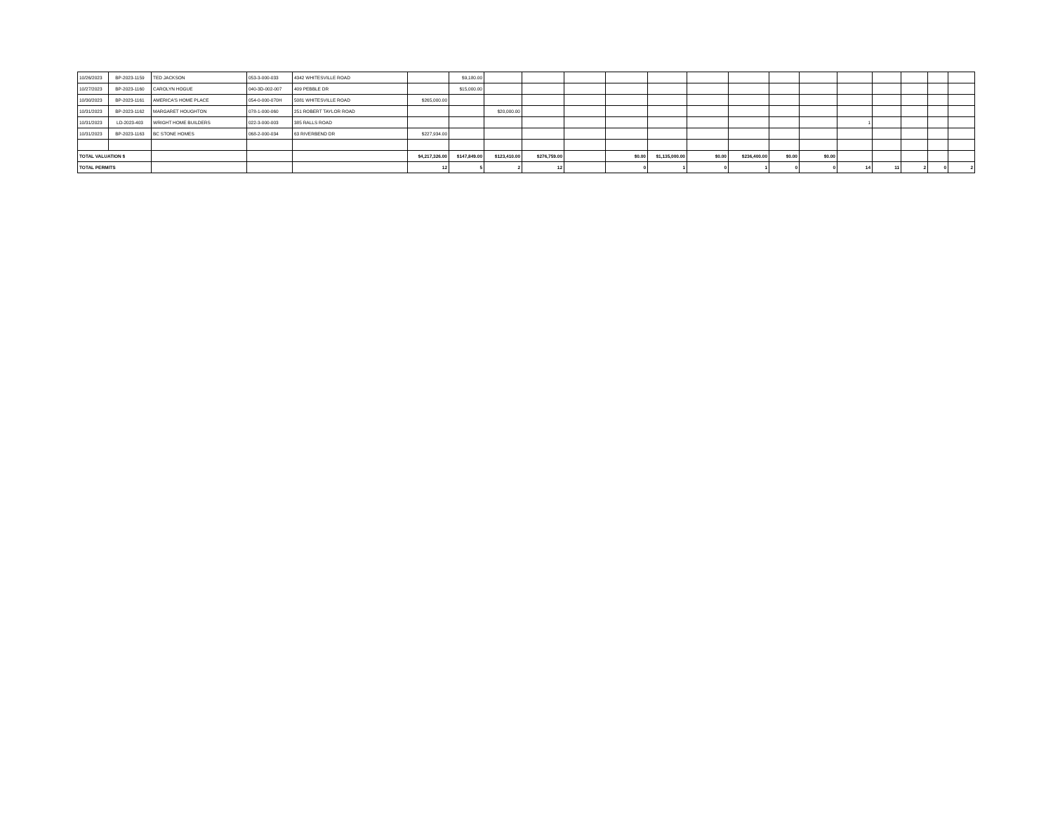| 10/26/2023 | BP-2023-1159 | TED JACKSON | 053-3-000-033 | 4342 WHITESVILLE ROAD | | $9,180.00 | | | | | | | | | | | | | | |
| 10/27/2023 | BP-2023-1160 | CAROLYN HOGUE | 040-3D-002-007 | 409 PEBBLE DR | | $15,000.00 | | | | | | | | | | | | | | |
| 10/30/2023 | BP-2023-1161 | AMERICA'S HOME PLACE | 054-0-000-070H | 5081 WHITESVILLE ROAD | $265,000.00 | | | | | | | | | | | | | | | |
| 10/31/2023 | BP-2023-1162 | MARGARET HOUGHTON | 078-1-000-060 | 251 ROBERT TAYLOR ROAD | | | $20,000.00 | | | | | | | | | | | | | |
| 10/31/2023 | LD-2023-403 | WRIGHT HOME BUILDERS | 022-3-000-003 | 385 RALLS ROAD | | | | | | | | | | | | 1 | | | | |
| 10/31/2023 | BP-2023-1163 | BC STONE HOMES | 068-2-000-034 | 63 RIVERBEND DR | $227,934.00 | | | | | | | | | | | | | | | |
| TOTAL VALUATION $ | | | | | $4,217,326.00 | $147,849.00 | $123,410.00 | $276,759.00 | | $0.00 | $1,135,000.00 | $0.00 | $236,400.00 | $0.00 | $0.00 | | | | | |
| TOTAL PERMITS | | | | | 12 | 5 | 2 | 12 | | 0 | 1 | 0 | 1 | 0 | 0 | 14 | 11 | 2 | 0 | 2 |